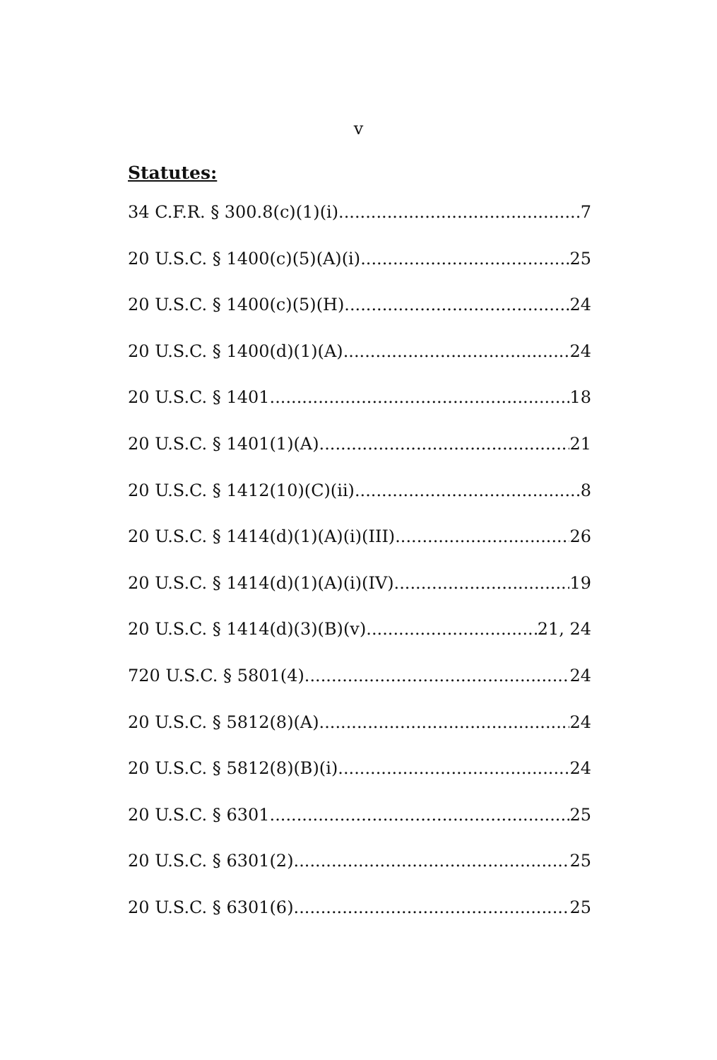v
Statutes:
34 C.F.R. § 300.8(c)(1)(i) 7
20 U.S.C. § 1400(c)(5)(A)(i) 25
20 U.S.C. § 1400(c)(5)(H) 24
20 U.S.C. § 1400(d)(1)(A) 24
20 U.S.C. § 1401 18
20 U.S.C. § 1401(1)(A) 21
20 U.S.C. § 1412(10)(C)(ii) 8
20 U.S.C. § 1414(d)(1)(A)(i)(III) 26
20 U.S.C. § 1414(d)(1)(A)(i)(IV) 19
20 U.S.C. § 1414(d)(3)(B)(v) 21, 24
720 U.S.C. § 5801(4) 24
20 U.S.C. § 5812(8)(A) 24
20 U.S.C. § 5812(8)(B)(i) 24
20 U.S.C. § 6301 25
20 U.S.C. § 6301(2) 25
20 U.S.C. § 6301(6) 25